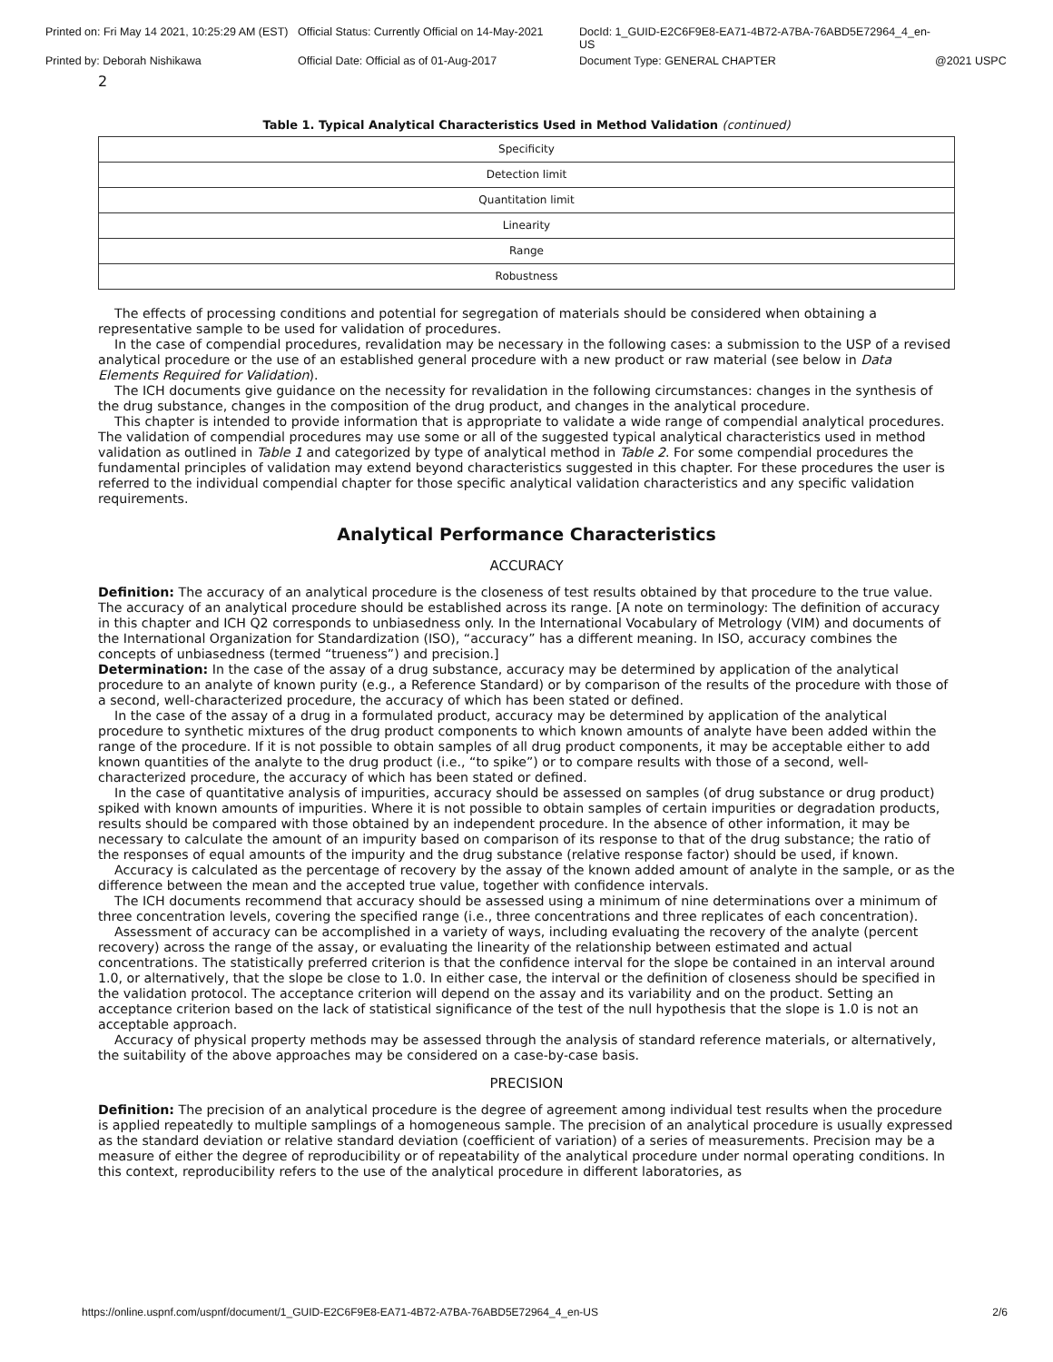Printed on: Fri May 14 2021, 10:25:29 AM (EST)
Official Status: Currently Official on 14-May-2021
DocId: 1_GUID-E2C6F9E8-EA71-4B72-A7BA-76ABD5E72964_4_en-US
Printed by: Deborah Nishikawa
Official Date: Official as of 01-Aug-2017
Document Type: GENERAL CHAPTER
@2021 USPC
2
Table 1. Typical Analytical Characteristics Used in Method Validation (continued)
| Specificity |
| Detection limit |
| Quantitation limit |
| Linearity |
| Range |
| Robustness |
The effects of processing conditions and potential for segregation of materials should be considered when obtaining a representative sample to be used for validation of procedures.
In the case of compendial procedures, revalidation may be necessary in the following cases: a submission to the USP of a revised analytical procedure or the use of an established general procedure with a new product or raw material (see below in Data Elements Required for Validation).
The ICH documents give guidance on the necessity for revalidation in the following circumstances: changes in the synthesis of the drug substance, changes in the composition of the drug product, and changes in the analytical procedure.
This chapter is intended to provide information that is appropriate to validate a wide range of compendial analytical procedures. The validation of compendial procedures may use some or all of the suggested typical analytical characteristics used in method validation as outlined in Table 1 and categorized by type of analytical method in Table 2. For some compendial procedures the fundamental principles of validation may extend beyond characteristics suggested in this chapter. For these procedures the user is referred to the individual compendial chapter for those specific analytical validation characteristics and any specific validation requirements.
Analytical Performance Characteristics
ACCURACY
Definition: The accuracy of an analytical procedure is the closeness of test results obtained by that procedure to the true value. The accuracy of an analytical procedure should be established across its range. [A note on terminology: The definition of accuracy in this chapter and ICH Q2 corresponds to unbiasedness only. In the International Vocabulary of Metrology (VIM) and documents of the International Organization for Standardization (ISO), “accuracy” has a different meaning. In ISO, accuracy combines the concepts of unbiasedness (termed “trueness”) and precision.]
Determination: In the case of the assay of a drug substance, accuracy may be determined by application of the analytical procedure to an analyte of known purity (e.g., a Reference Standard) or by comparison of the results of the procedure with those of a second, well-characterized procedure, the accuracy of which has been stated or defined.
In the case of the assay of a drug in a formulated product, accuracy may be determined by application of the analytical procedure to synthetic mixtures of the drug product components to which known amounts of analyte have been added within the range of the procedure. If it is not possible to obtain samples of all drug product components, it may be acceptable either to add known quantities of the analyte to the drug product (i.e., “to spike”) or to compare results with those of a second, well-characterized procedure, the accuracy of which has been stated or defined.
In the case of quantitative analysis of impurities, accuracy should be assessed on samples (of drug substance or drug product) spiked with known amounts of impurities. Where it is not possible to obtain samples of certain impurities or degradation products, results should be compared with those obtained by an independent procedure. In the absence of other information, it may be necessary to calculate the amount of an impurity based on comparison of its response to that of the drug substance; the ratio of the responses of equal amounts of the impurity and the drug substance (relative response factor) should be used, if known.
Accuracy is calculated as the percentage of recovery by the assay of the known added amount of analyte in the sample, or as the difference between the mean and the accepted true value, together with confidence intervals.
The ICH documents recommend that accuracy should be assessed using a minimum of nine determinations over a minimum of three concentration levels, covering the specified range (i.e., three concentrations and three replicates of each concentration).
Assessment of accuracy can be accomplished in a variety of ways, including evaluating the recovery of the analyte (percent recovery) across the range of the assay, or evaluating the linearity of the relationship between estimated and actual concentrations. The statistically preferred criterion is that the confidence interval for the slope be contained in an interval around 1.0, or alternatively, that the slope be close to 1.0. In either case, the interval or the definition of closeness should be specified in the validation protocol. The acceptance criterion will depend on the assay and its variability and on the product. Setting an acceptance criterion based on the lack of statistical significance of the test of the null hypothesis that the slope is 1.0 is not an acceptable approach.
Accuracy of physical property methods may be assessed through the analysis of standard reference materials, or alternatively, the suitability of the above approaches may be considered on a case-by-case basis.
PRECISION
Definition: The precision of an analytical procedure is the degree of agreement among individual test results when the procedure is applied repeatedly to multiple samplings of a homogeneous sample. The precision of an analytical procedure is usually expressed as the standard deviation or relative standard deviation (coefficient of variation) of a series of measurements. Precision may be a measure of either the degree of reproducibility or of repeatability of the analytical procedure under normal operating conditions. In this context, reproducibility refers to the use of the analytical procedure in different laboratories, as
https://online.uspnf.com/uspnf/document/1_GUID-E2C6F9E8-EA71-4B72-A7BA-76ABD5E72964_4_en-US 2/6